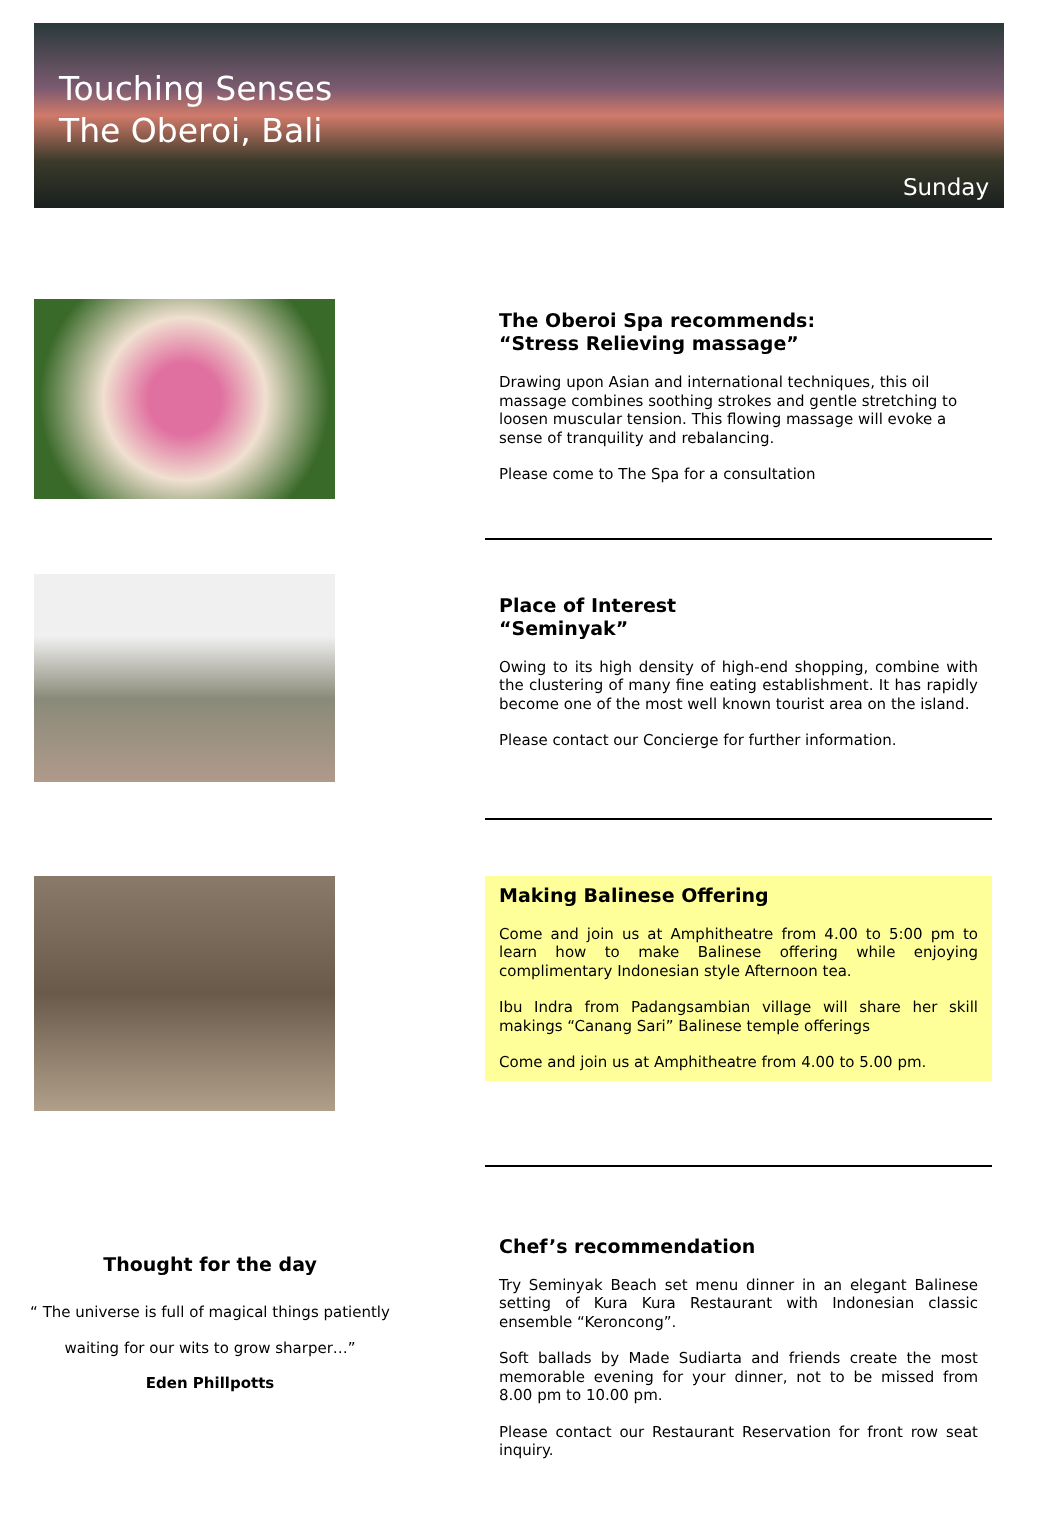Touching Senses
The Oberoi, Bali
Sunday
The Oberoi Spa recommends:
“Stress Relieving massage”
Drawing upon Asian and international techniques, this oil massage combines soothing strokes and gentle stretching to loosen muscular tension. This flowing massage will evoke a sense of tranquility and rebalancing.
Please come to The Spa for a consultation
Place of Interest
“Seminyak”
Owing to its high density of high-end shopping, combine with the clustering of many fine eating establishment. It has rapidly become one of the most well known tourist area on the island.
Please contact our Concierge for further information.
Making Balinese Offering
Come and join us at Amphitheatre from 4.00 to 5:00 pm to learn how to make Balinese offering while enjoying complimentary Indonesian style Afternoon tea.
Ibu Indra from Padangsambian village will share her skill makings “Canang Sari” Balinese temple offerings
Come and join us at Amphitheatre from 4.00 to 5.00 pm.
Thought for the day
“ The universe is full of magical things patiently
waiting for our wits to grow sharper…”
Eden Phillpotts
Chef’s recommendation
Try Seminyak Beach set menu dinner in an elegant Balinese setting of Kura Kura Restaurant with Indonesian classic ensemble “Keroncong”.
Soft ballads by Made Sudiarta and friends create the most memorable evening for your dinner, not to be missed from 8.00 pm to 10.00 pm.
Please contact our Restaurant Reservation for front row seat inquiry.